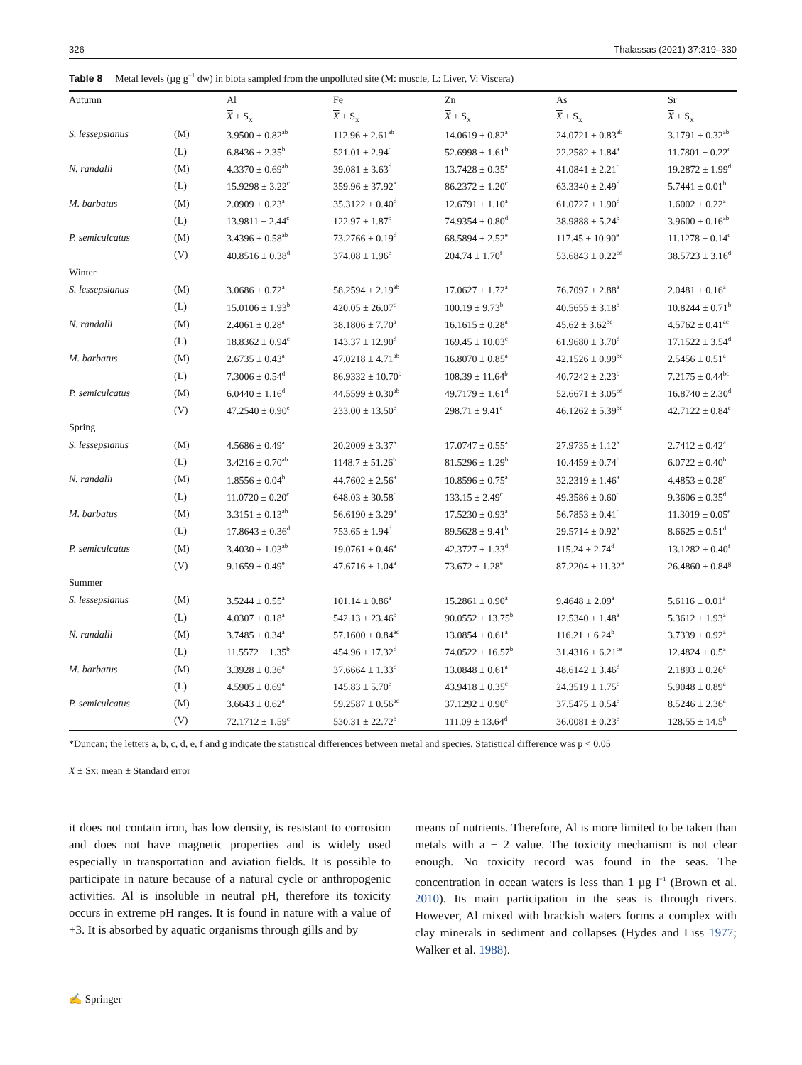326 Thalassas (2021) 37:319–330
Table 8 Metal levels (µg g<sup>−1</sup> dw) in biota sampled from the unpolluted site (M: muscle, L: Liver, V: Viscera)
| Autumn | | Al | Fe | Zn | As | Sr |
| --- | --- | --- | --- | --- | --- | --- |
| | | X ± S<sub>x</sub> | X ± S<sub>x</sub> | X ± S<sub>x</sub> | X ± S<sub>x</sub> | X ± S<sub>x</sub> |
| S. lessepsianus | (M) | 3.9500 ± 0.82<sup>ab</sup> | 112.96 ± 2.61<sup>ab</sup> | 14.0619 ± 0.82<sup>a</sup> | 24.0721 ± 0.83<sup>ab</sup> | 3.1791 ± 0.32<sup>ab</sup> |
| | (L) | 6.8436 ± 2.35<sup>b</sup> | 521.01 ± 2.94<sup>c</sup> | 52.6998 ± 1.61<sup>b</sup> | 22.2582 ± 1.84<sup>a</sup> | 11.7801 ± 0.22<sup>c</sup> |
| N. randalli | (M) | 4.3370 ± 0.69<sup>ab</sup> | 39.081 ± 3.63<sup>d</sup> | 13.7428 ± 0.35<sup>a</sup> | 41.0841 ± 2.21<sup>c</sup> | 19.2872 ± 1.99<sup>d</sup> |
| | (L) | 15.9298 ± 3.22<sup>c</sup> | 359.96 ± 37.92<sup>e</sup> | 86.2372 ± 1.20<sup>c</sup> | 63.3340 ± 2.49<sup>d</sup> | 5.7441 ± 0.01<sup>b</sup> |
| M. barbatus | (M) | 2.0909 ± 0.23<sup>a</sup> | 35.3122 ± 0.40<sup>d</sup> | 12.6791 ± 1.10<sup>a</sup> | 61.0727 ± 1.90<sup>d</sup> | 1.6002 ± 0.22<sup>a</sup> |
| | (L) | 13.9811 ± 2.44<sup>c</sup> | 122.97 ± 1.87<sup>b</sup> | 74.9354 ± 0.80<sup>d</sup> | 38.9888 ± 5.24<sup>b</sup> | 3.9600 ± 0.16<sup>ab</sup> |
| P. semiculcatus | (M) | 3.4396 ± 0.58<sup>ab</sup> | 73.2766 ± 0.19<sup>d</sup> | 68.5894 ± 2.52<sup>e</sup> | 117.45 ± 10.90<sup>e</sup> | 11.1278 ± 0.14<sup>c</sup> |
| | (V) | 40.8516 ± 0.38<sup>d</sup> | 374.08 ± 1.96<sup>e</sup> | 204.74 ± 1.70<sup>f</sup> | 53.6843 ± 0.22<sup>cd</sup> | 38.5723 ± 3.16<sup>d</sup> |
| Winter | | | | | | |
| S. lessepsianus | (M) | 3.0686 ± 0.72<sup>a</sup> | 58.2594 ± 2.19<sup>ab</sup> | 17.0627 ± 1.72<sup>a</sup> | 76.7097 ± 2.88<sup>a</sup> | 2.0481 ± 0.16<sup>a</sup> |
| | (L) | 15.0106 ± 1.93<sup>b</sup> | 420.05 ± 26.07<sup>c</sup> | 100.19 ± 9.73<sup>b</sup> | 40.5655 ± 3.18<sup>b</sup> | 10.8244 ± 0.71<sup>b</sup> |
| N. randalli | (M) | 2.4061 ± 0.28<sup>a</sup> | 38.1806 ± 7.70<sup>a</sup> | 16.1615 ± 0.28<sup>a</sup> | 45.62 ± 3.62<sup>bc</sup> | 4.5762 ± 0.41<sup>ac</sup> |
| | (L) | 18.8362 ± 0.94<sup>c</sup> | 143.37 ± 12.90<sup>d</sup> | 169.45 ± 10.03<sup>c</sup> | 61.9680 ± 3.70<sup>d</sup> | 17.1522 ± 3.54<sup>d</sup> |
| M. barbatus | (M) | 2.6735 ± 0.43<sup>a</sup> | 47.0218 ± 4.71<sup>ab</sup> | 16.8070 ± 0.85<sup>a</sup> | 42.1526 ± 0.99<sup>bc</sup> | 2.5456 ± 0.51<sup>a</sup> |
| | (L) | 7.3006 ± 0.54<sup>d</sup> | 86.9332 ± 10.70<sup>b</sup> | 108.39 ± 11.64<sup>b</sup> | 40.7242 ± 2.23<sup>b</sup> | 7.2175 ± 0.44<sup>bc</sup> |
| P. semiculcatus | (M) | 6.0440 ± 1.16<sup>d</sup> | 44.5599 ± 0.30<sup>ab</sup> | 49.7179 ± 1.61<sup>d</sup> | 52.6671 ± 3.05<sup>cd</sup> | 16.8740 ± 2.30<sup>d</sup> |
| | (V) | 47.2540 ± 0.90<sup>e</sup> | 233.00 ± 13.50<sup>e</sup> | 298.71 ± 9.41<sup>e</sup> | 46.1262 ± 5.39<sup>bc</sup> | 42.7122 ± 0.84<sup>e</sup> |
| Spring | | | | | | |
| S. lessepsianus | (M) | 4.5686 ± 0.49<sup>a</sup> | 20.2009 ± 3.37<sup>a</sup> | 17.0747 ± 0.55<sup>a</sup> | 27.9735 ± 1.12<sup>a</sup> | 2.7412 ± 0.42<sup>a</sup> |
| | (L) | 3.4216 ± 0.70<sup>ab</sup> | 1148.7 ± 51.26<sup>b</sup> | 81.5296 ± 1.29<sup>b</sup> | 10.4459 ± 0.74<sup>b</sup> | 6.0722 ± 0.40<sup>b</sup> |
| N. randalli | (M) | 1.8556 ± 0.04<sup>b</sup> | 44.7602 ± 2.56<sup>a</sup> | 10.8596 ± 0.75<sup>a</sup> | 32.2319 ± 1.46<sup>a</sup> | 4.4853 ± 0.28<sup>c</sup> |
| | (L) | 11.0720 ± 0.20<sup>c</sup> | 648.03 ± 30.58<sup>c</sup> | 133.15 ± 2.49<sup>c</sup> | 49.3586 ± 0.60<sup>c</sup> | 9.3606 ± 0.35<sup>d</sup> |
| M. barbatus | (M) | 3.3151 ± 0.13<sup>ab</sup> | 56.6190 ± 3.29<sup>a</sup> | 17.5230 ± 0.93<sup>a</sup> | 56.7853 ± 0.41<sup>c</sup> | 11.3019 ± 0.05<sup>e</sup> |
| | (L) | 17.8643 ± 0.36<sup>d</sup> | 753.65 ± 1.94<sup>d</sup> | 89.5628 ± 9.41<sup>b</sup> | 29.5714 ± 0.92<sup>a</sup> | 8.6625 ± 0.51<sup>d</sup> |
| P. semiculcatus | (M) | 3.4030 ± 1.03<sup>ab</sup> | 19.0761 ± 0.46<sup>a</sup> | 42.3727 ± 1.33<sup>d</sup> | 115.24 ± 2.74<sup>d</sup> | 13.1282 ± 0.40<sup>f</sup> |
| | (V) | 9.1659 ± 0.49<sup>e</sup> | 47.6716 ± 1.04<sup>a</sup> | 73.672 ± 1.28<sup>e</sup> | 87.2204 ± 11.32<sup>e</sup> | 26.4860 ± 0.84<sup>g</sup> |
| Summer | | | | | | |
| S. lessepsianus | (M) | 3.5244 ± 0.55<sup>a</sup> | 101.14 ± 0.86<sup>a</sup> | 15.2861 ± 0.90<sup>a</sup> | 9.4648 ± 2.09<sup>a</sup> | 5.6116 ± 0.01<sup>a</sup> |
| | (L) | 4.0307 ± 0.18<sup>a</sup> | 542.13 ± 23.46<sup>b</sup> | 90.0552 ± 13.75<sup>b</sup> | 12.5340 ± 1.48<sup>a</sup> | 5.3612 ± 1.93<sup>a</sup> |
| N. randalli | (M) | 3.7485 ± 0.34<sup>a</sup> | 57.1600 ± 0.84<sup>ac</sup> | 13.0854 ± 0.61<sup>a</sup> | 116.21 ± 6.24<sup>b</sup> | 3.7339 ± 0.92<sup>a</sup> |
| | (L) | 11.5572 ± 1.35<sup>b</sup> | 454.96 ± 17.32<sup>d</sup> | 74.0522 ± 16.57<sup>b</sup> | 31.4316 ± 6.21<sup>ce</sup> | 12.4824 ± 0.5<sup>a</sup> |
| M. barbatus | (M) | 3.3928 ± 0.36<sup>a</sup> | 37.6664 ± 1.33<sup>c</sup> | 13.0848 ± 0.61<sup>a</sup> | 48.6142 ± 3.46<sup>d</sup> | 2.1893 ± 0.26<sup>a</sup> |
| | (L) | 4.5905 ± 0.69<sup>a</sup> | 145.83 ± 5.70<sup>e</sup> | 43.9418 ± 0.35<sup>c</sup> | 24.3519 ± 1.75<sup>c</sup> | 5.9048 ± 0.89<sup>a</sup> |
| P. semiculcatus | (M) | 3.6643 ± 0.62<sup>a</sup> | 59.2587 ± 0.56<sup>ac</sup> | 37.1292 ± 0.90<sup>c</sup> | 37.5475 ± 0.54<sup>e</sup> | 8.5246 ± 2.36<sup>a</sup> |
| | (V) | 72.1712 ± 1.59<sup>c</sup> | 530.31 ± 22.72<sup>b</sup> | 111.09 ± 13.64<sup>d</sup> | 36.0081 ± 0.23<sup>e</sup> | 128.55 ± 14.5<sup>b</sup> |
*Duncan; the letters a, b, c, d, e, f and g indicate the statistical differences between metal and species. Statistical difference was p < 0.05
X ± Sx: mean ± Standard error
it does not contain iron, has low density, is resistant to corrosion and does not have magnetic properties and is widely used especially in transportation and aviation fields. It is possible to participate in nature because of a natural cycle or anthropogenic activities. Al is insoluble in neutral pH, therefore its toxicity occurs in extreme pH ranges. It is found in nature with a value of +3. It is absorbed by aquatic organisms through gills and by
means of nutrients. Therefore, Al is more limited to be taken than metals with a + 2 value. The toxicity mechanism is not clear enough. No toxicity record was found in the seas. The concentration in ocean waters is less than 1 µg l<sup>−1</sup> (Brown et al. 2010). Its main participation in the seas is through rivers. However, Al mixed with brackish waters forms a complex with clay minerals in sediment and collapses (Hydes and Liss 1977; Walker et al. 1988).
✍ Springer